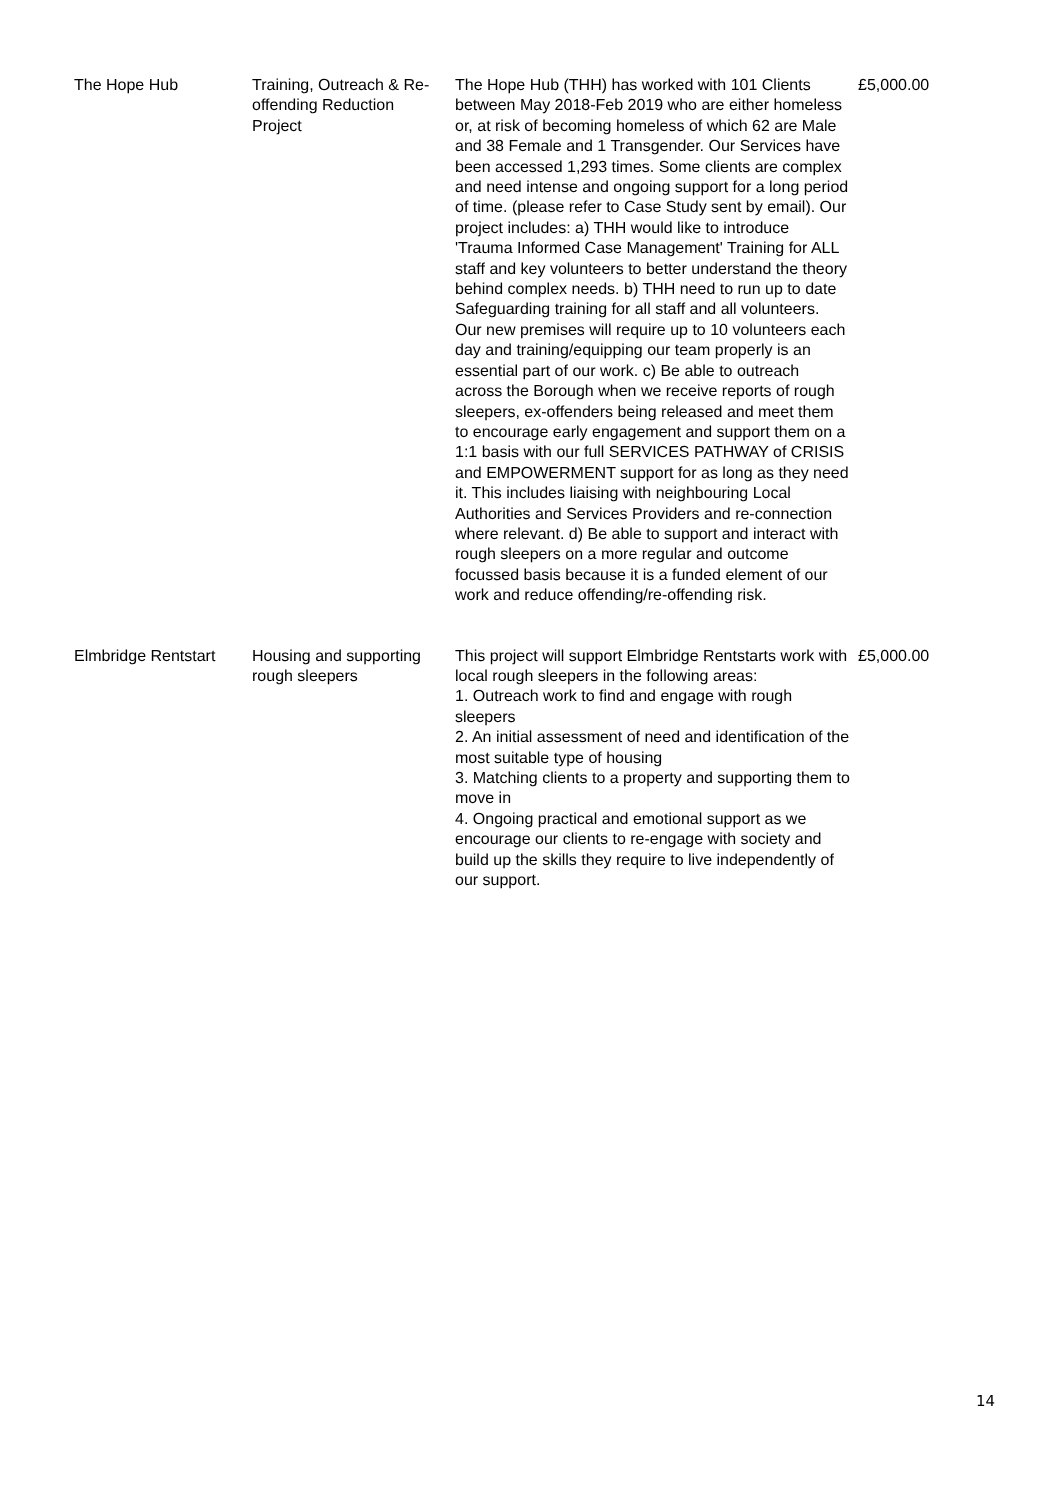| The Hope Hub | Training, Outreach & Re-offending Reduction Project | The Hope Hub (THH) has worked with 101 Clients between May 2018-Feb 2019 who are either homeless or, at risk of becoming homeless of which 62 are Male and 38 Female and 1 Transgender. Our Services have been accessed 1,293 times. Some clients are complex and need intense and ongoing support for a long period of time. (please refer to Case Study sent by email). Our project includes: a) THH would like to introduce 'Trauma Informed Case Management' Training for ALL staff and key volunteers to better understand the theory behind complex needs. b) THH need to run up to date Safeguarding training for all staff and all volunteers. Our new premises will require up to 10 volunteers each day and training/equipping our team properly is an essential part of our work. c) Be able to outreach across the Borough when we receive reports of rough sleepers, ex-offenders being released and meet them to encourage early engagement and support them on a 1:1 basis with our full SERVICES PATHWAY of CRISIS and EMPOWERMENT support for as long as they need it. This includes liaising with neighbouring Local Authorities and Services Providers and re-connection where relevant. d) Be able to support and interact with rough sleepers on a more regular and outcome focussed basis because it is a funded element of our work and reduce offending/re-offending risk. | £5,000.00 |
| Elmbridge Rentstart | Housing and supporting rough sleepers | This project will support Elmbridge Rentstarts work with local rough sleepers in the following areas: 1. Outreach work to find and engage with rough sleepers 2. An initial assessment of need and identification of the most suitable type of housing 3. Matching clients to a property and supporting them to move in 4. Ongoing practical and emotional support as we encourage our clients to re-engage with society and build up the skills they require to live independently of our support. | £5,000.00 |
14